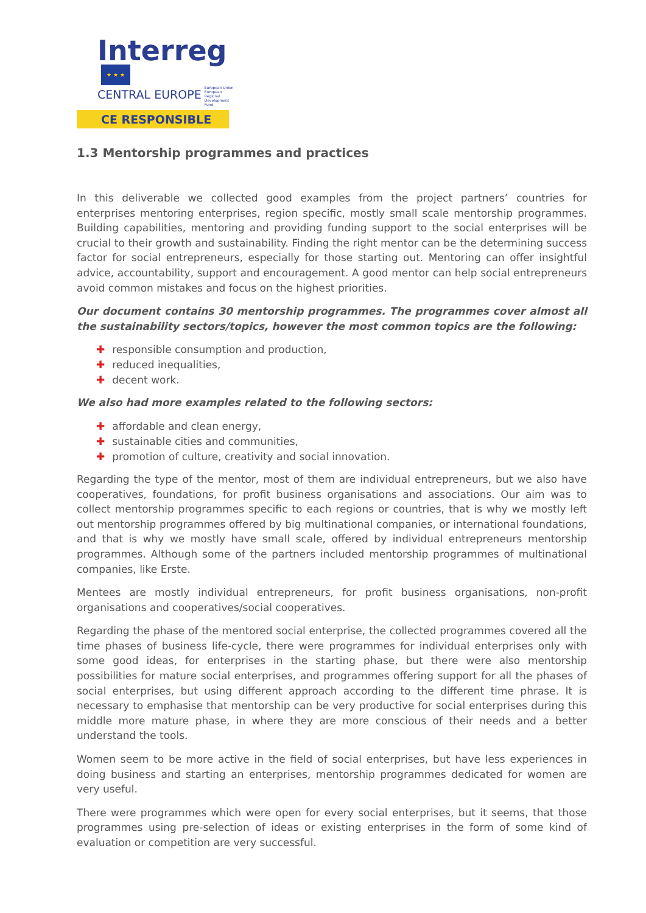Interreg ★ ★ ★
CENTRAL EUROPE European Union European Regional Development Fund
CE RESPONSIBLE
1.3 Mentorship programmes and practices
In this deliverable we collected good examples from the project partners’ countries for enterprises mentoring enterprises, region specific, mostly small scale mentorship programmes. Building capabilities, mentoring and providing funding support to the social enterprises will be crucial to their growth and sustainability. Finding the right mentor can be the determining success factor for social entrepreneurs, especially for those starting out. Mentoring can offer insightful advice, accountability, support and encouragement. A good mentor can help social entrepreneurs avoid common mistakes and focus on the highest priorities.
Our document contains 30 mentorship programmes. The programmes cover almost all the sustainability sectors/topics, however the most common topics are the following:
✚ responsible consumption and production,
✚ reduced inequalities,
✚ decent work.
We also had more examples related to the following sectors:
✚ affordable and clean energy,
✚ sustainable cities and communities,
✚ promotion of culture, creativity and social innovation.
Regarding the type of the mentor, most of them are individual entrepreneurs, but we also have cooperatives, foundations, for profit business organisations and associations. Our aim was to collect mentorship programmes specific to each regions or countries, that is why we mostly left out mentorship programmes offered by big multinational companies, or international foundations, and that is why we mostly have small scale, offered by individual entrepreneurs mentorship programmes. Although some of the partners included mentorship programmes of multinational companies, like Erste.
Mentees are mostly individual entrepreneurs, for profit business organisations, non-profit organisations and cooperatives/social cooperatives.
Regarding the phase of the mentored social enterprise, the collected programmes covered all the time phases of business life-cycle, there were programmes for individual enterprises only with some good ideas, for enterprises in the starting phase, but there were also mentorship possibilities for mature social enterprises, and programmes offering support for all the phases of social enterprises, but using different approach according to the different time phrase. It is necessary to emphasise that mentorship can be very productive for social enterprises during this middle more mature phase, in where they are more conscious of their needs and a better understand the tools.
Women seem to be more active in the field of social enterprises, but have less experiences in doing business and starting an enterprises, mentorship programmes dedicated for women are very useful.
There were programmes which were open for every social enterprises, but it seems, that those programmes using pre-selection of ideas or existing enterprises in the form of some kind of evaluation or competition are very successful.